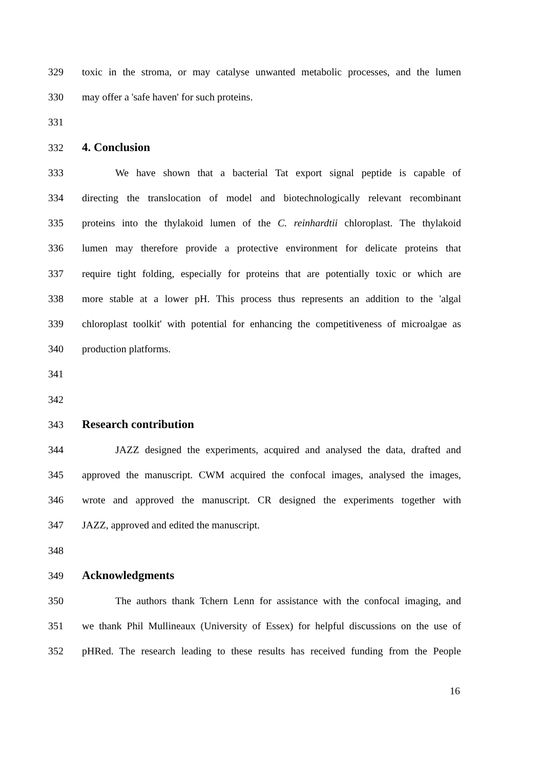329 toxic in the stroma, or may catalyse unwanted metabolic processes, and the lumen
330 may offer a 'safe haven' for such proteins.
331
332 4. Conclusion
333 We have shown that a bacterial Tat export signal peptide is capable of
334 directing the translocation of model and biotechnologically relevant recombinant
335 proteins into the thylakoid lumen of the C. reinhardtii chloroplast. The thylakoid
336 lumen may therefore provide a protective environment for delicate proteins that
337 require tight folding, especially for proteins that are potentially toxic or which are
338 more stable at a lower pH. This process thus represents an addition to the 'algal
339 chloroplast toolkit' with potential for enhancing the competitiveness of microalgae as
340 production platforms.
341
342
343 Research contribution
344 JAZZ designed the experiments, acquired and analysed the data, drafted and
345 approved the manuscript. CWM acquired the confocal images, analysed the images,
346 wrote and approved the manuscript. CR designed the experiments together with
347 JAZZ, approved and edited the manuscript.
348
349 Acknowledgments
350 The authors thank Tchern Lenn for assistance with the confocal imaging, and
351 we thank Phil Mullineaux (University of Essex) for helpful discussions on the use of
352 pHRed. The research leading to these results has received funding from the People
16